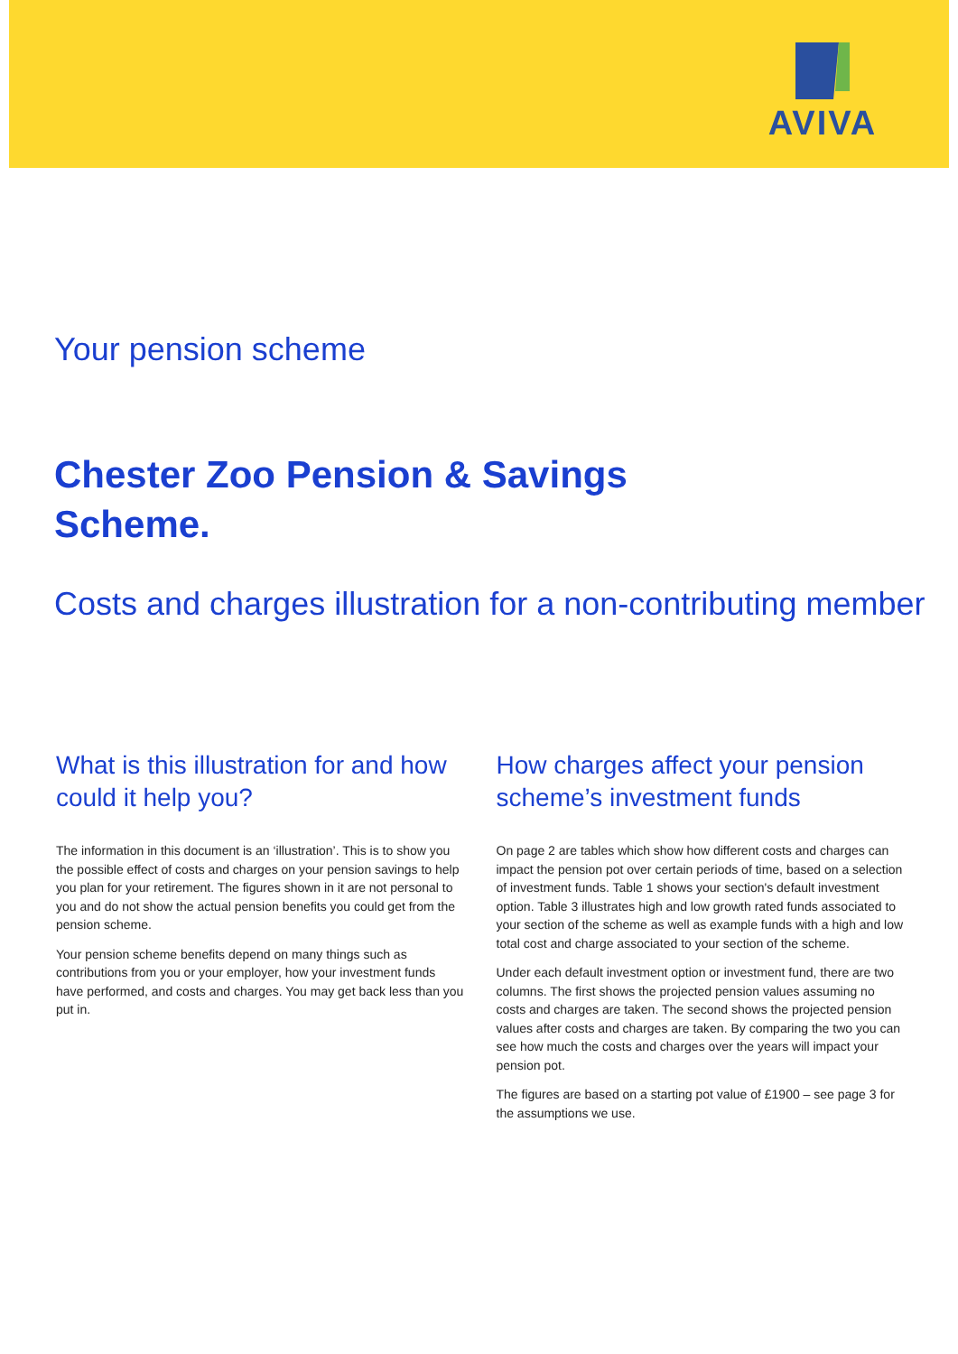AVIVA
Your pension scheme
Chester Zoo Pension & Savings
Scheme.
Costs and charges illustration for a non-contributing member
What is this illustration for and how could it help you?
The information in this document is an ‘illustration’. This is to show you the possible effect of costs and charges on your pension savings to help you plan for your retirement. The figures shown in it are not personal to you and do not show the actual pension benefits you could get from the pension scheme.
Your pension scheme benefits depend on many things such as contributions from you or your employer, how your investment funds have performed, and costs and charges. You may get back less than you put in.
How charges affect your pension scheme’s investment funds
On page 2 are tables which show how different costs and charges can impact the pension pot over certain periods of time, based on a selection of investment funds. Table 1 shows your section's default investment option. Table 3 illustrates high and low growth rated funds associated to your section of the scheme as well as example funds with a high and low total cost and charge associated to your section of the scheme.
Under each default investment option or investment fund, there are two columns. The first shows the projected pension values assuming no costs and charges are taken. The second shows the projected pension values after costs and charges are taken. By comparing the two you can see how much the costs and charges over the years will impact your pension pot.
The figures are based on a starting pot value of £1900 – see page 3 for the assumptions we use.